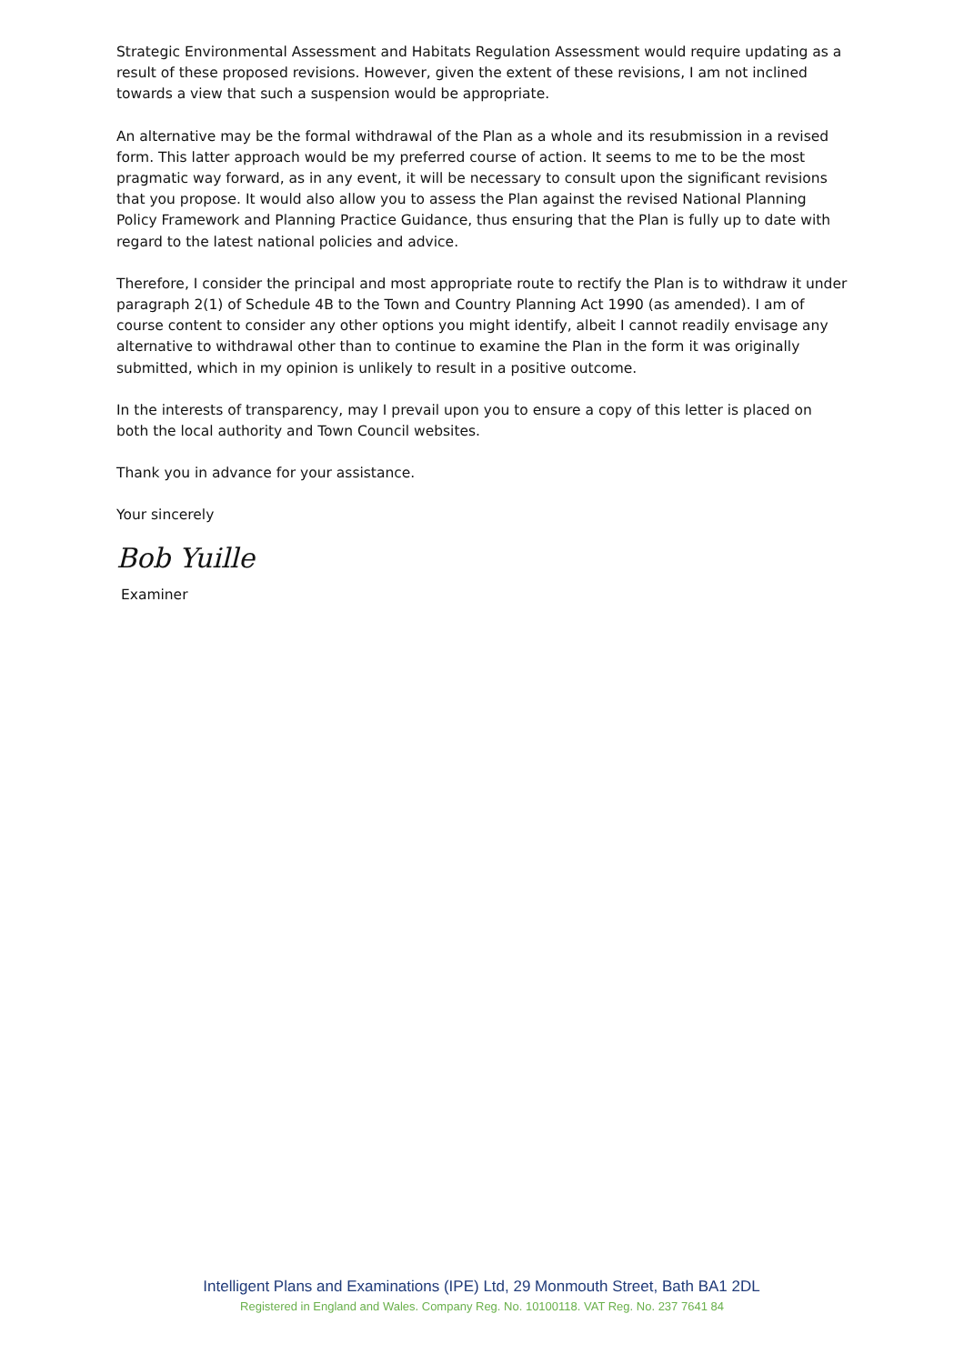Strategic Environmental Assessment and Habitats Regulation Assessment would require updating as a result of these proposed revisions. However, given the extent of these revisions, I am not inclined towards a view that such a suspension would be appropriate.
An alternative may be the formal withdrawal of the Plan as a whole and its resubmission in a revised form. This latter approach would be my preferred course of action. It seems to me to be the most pragmatic way forward, as in any event, it will be necessary to consult upon the significant revisions that you propose. It would also allow you to assess the Plan against the revised National Planning Policy Framework and Planning Practice Guidance, thus ensuring that the Plan is fully up to date with regard to the latest national policies and advice.
Therefore, I consider the principal and most appropriate route to rectify the Plan is to withdraw it under paragraph 2(1) of Schedule 4B to the Town and Country Planning Act 1990 (as amended). I am of course content to consider any other options you might identify, albeit I cannot readily envisage any alternative to withdrawal other than to continue to examine the Plan in the form it was originally submitted, which in my opinion is unlikely to result in a positive outcome.
In the interests of transparency, may I prevail upon you to ensure a copy of this letter is placed on both the local authority and Town Council websites.
Thank you in advance for your assistance.
Your sincerely
Bob Yuille
Examiner
Intelligent Plans and Examinations (IPE) Ltd, 29 Monmouth Street, Bath BA1 2DL
Registered in England and Wales. Company Reg. No. 10100118. VAT Reg. No. 237 7641 84